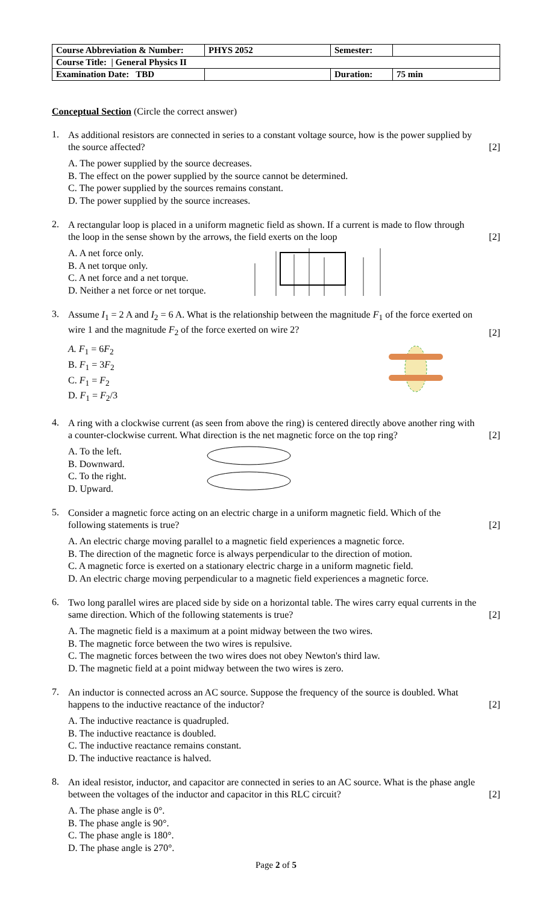| Course Abbreviation & Number: | PHYS 2052 | Semester: | |
| Course Title: / General Physics II | | | |
| Examination Date: TBD | | Duration: | 75 min |
Conceptual Section (Circle the correct answer)
1.
As additional resistors are connected in series to a constant voltage source, how is the power supplied by the source affected? [2]
A. The power supplied by the source decreases.
B. The effect on the power supplied by the source cannot be determined.
C. The power supplied by the sources remains constant.
D. The power supplied by the source increases.
2.
A rectangular loop is placed in a uniform magnetic field as shown. If a current is made to flow through the loop in the sense shown by the arrows, the field exerts on the loop [2]
A. A net force only.
B. A net torque only.
C. A net force and a net torque.
D. Neither a net force or net torque.
3.
Assume I<sub>1</sub> = 2 A and I<sub>2</sub> = 6 A. What is the relationship between the magnitude F<sub>1</sub> of the force exerted on wire 1 and the magnitude F<sub>2</sub> of the force exerted on wire 2? [2]
A. F<sub>1</sub> = 6F<sub>2</sub>
B. F<sub>1</sub> = 3F<sub>2</sub>
C. F<sub>1</sub> = F<sub>2</sub>
D. F<sub>1</sub> = F<sub>2</sub>/3
4.
A ring with a clockwise current (as seen from above the ring) is centered directly above another ring with a counter-clockwise current. What direction is the net magnetic force on the top ring? [2]
A. To the left.
B. Downward.
C. To the right.
D. Upward.
5.
Consider a magnetic force acting on an electric charge in a uniform magnetic field. Which of the following statements is true? [2]
A. An electric charge moving parallel to a magnetic field experiences a magnetic force.
B. The direction of the magnetic force is always perpendicular to the direction of motion.
C. A magnetic force is exerted on a stationary electric charge in a uniform magnetic field.
D. An electric charge moving perpendicular to a magnetic field experiences a magnetic force.
6.
Two long parallel wires are placed side by side on a horizontal table. The wires carry equal currents in the same direction. Which of the following statements is true? [2]
A. The magnetic field is a maximum at a point midway between the two wires.
B. The magnetic force between the two wires is repulsive.
C. The magnetic forces between the two wires does not obey Newton's third law.
D. The magnetic field at a point midway between the two wires is zero.
7.
An inductor is connected across an AC source. Suppose the frequency of the source is doubled. What happens to the inductive reactance of the inductor? [2]
A. The inductive reactance is quadrupled.
B. The inductive reactance is doubled.
C. The inductive reactance remains constant.
D. The inductive reactance is halved.
8.
An ideal resistor, inductor, and capacitor are connected in series to an AC source. What is the phase angle between the voltages of the inductor and capacitor in this RLC circuit? [2]
A. The phase angle is 0°.
B. The phase angle is 90°.
C. The phase angle is 180°.
D. The phase angle is 270°.
Page 2 of 5